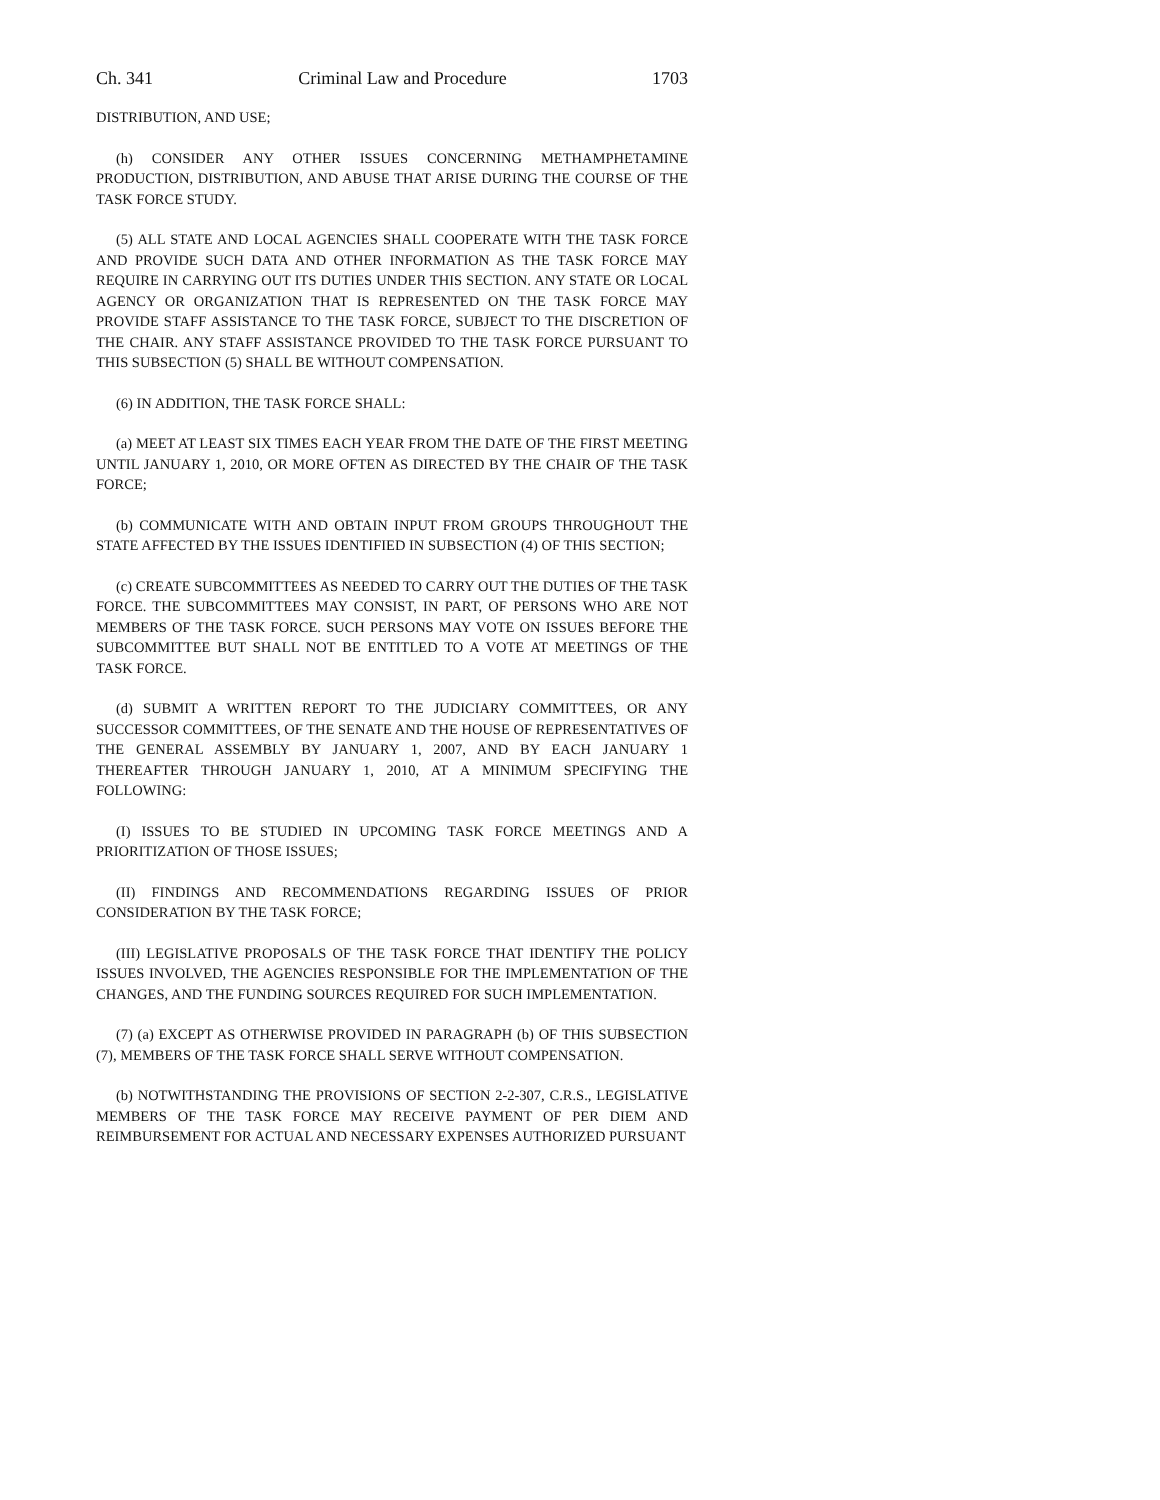Ch. 341 Criminal Law and Procedure 1703
DISTRIBUTION, AND USE;
(h) CONSIDER ANY OTHER ISSUES CONCERNING METHAMPHETAMINE PRODUCTION, DISTRIBUTION, AND ABUSE THAT ARISE DURING THE COURSE OF THE TASK FORCE STUDY.
(5) ALL STATE AND LOCAL AGENCIES SHALL COOPERATE WITH THE TASK FORCE AND PROVIDE SUCH DATA AND OTHER INFORMATION AS THE TASK FORCE MAY REQUIRE IN CARRYING OUT ITS DUTIES UNDER THIS SECTION. ANY STATE OR LOCAL AGENCY OR ORGANIZATION THAT IS REPRESENTED ON THE TASK FORCE MAY PROVIDE STAFF ASSISTANCE TO THE TASK FORCE, SUBJECT TO THE DISCRETION OF THE CHAIR. ANY STAFF ASSISTANCE PROVIDED TO THE TASK FORCE PURSUANT TO THIS SUBSECTION (5) SHALL BE WITHOUT COMPENSATION.
(6) IN ADDITION, THE TASK FORCE SHALL:
(a) MEET AT LEAST SIX TIMES EACH YEAR FROM THE DATE OF THE FIRST MEETING UNTIL JANUARY 1, 2010, OR MORE OFTEN AS DIRECTED BY THE CHAIR OF THE TASK FORCE;
(b) COMMUNICATE WITH AND OBTAIN INPUT FROM GROUPS THROUGHOUT THE STATE AFFECTED BY THE ISSUES IDENTIFIED IN SUBSECTION (4) OF THIS SECTION;
(c) CREATE SUBCOMMITTEES AS NEEDED TO CARRY OUT THE DUTIES OF THE TASK FORCE. THE SUBCOMMITTEES MAY CONSIST, IN PART, OF PERSONS WHO ARE NOT MEMBERS OF THE TASK FORCE. SUCH PERSONS MAY VOTE ON ISSUES BEFORE THE SUBCOMMITTEE BUT SHALL NOT BE ENTITLED TO A VOTE AT MEETINGS OF THE TASK FORCE.
(d) SUBMIT A WRITTEN REPORT TO THE JUDICIARY COMMITTEES, OR ANY SUCCESSOR COMMITTEES, OF THE SENATE AND THE HOUSE OF REPRESENTATIVES OF THE GENERAL ASSEMBLY BY JANUARY 1, 2007, AND BY EACH JANUARY 1 THEREAFTER THROUGH JANUARY 1, 2010, AT A MINIMUM SPECIFYING THE FOLLOWING:
(I) ISSUES TO BE STUDIED IN UPCOMING TASK FORCE MEETINGS AND A PRIORITIZATION OF THOSE ISSUES;
(II) FINDINGS AND RECOMMENDATIONS REGARDING ISSUES OF PRIOR CONSIDERATION BY THE TASK FORCE;
(III) LEGISLATIVE PROPOSALS OF THE TASK FORCE THAT IDENTIFY THE POLICY ISSUES INVOLVED, THE AGENCIES RESPONSIBLE FOR THE IMPLEMENTATION OF THE CHANGES, AND THE FUNDING SOURCES REQUIRED FOR SUCH IMPLEMENTATION.
(7) (a) EXCEPT AS OTHERWISE PROVIDED IN PARAGRAPH (b) OF THIS SUBSECTION (7), MEMBERS OF THE TASK FORCE SHALL SERVE WITHOUT COMPENSATION.
(b) NOTWITHSTANDING THE PROVISIONS OF SECTION 2-2-307, C.R.S., LEGISLATIVE MEMBERS OF THE TASK FORCE MAY RECEIVE PAYMENT OF PER DIEM AND REIMBURSEMENT FOR ACTUAL AND NECESSARY EXPENSES AUTHORIZED PURSUANT